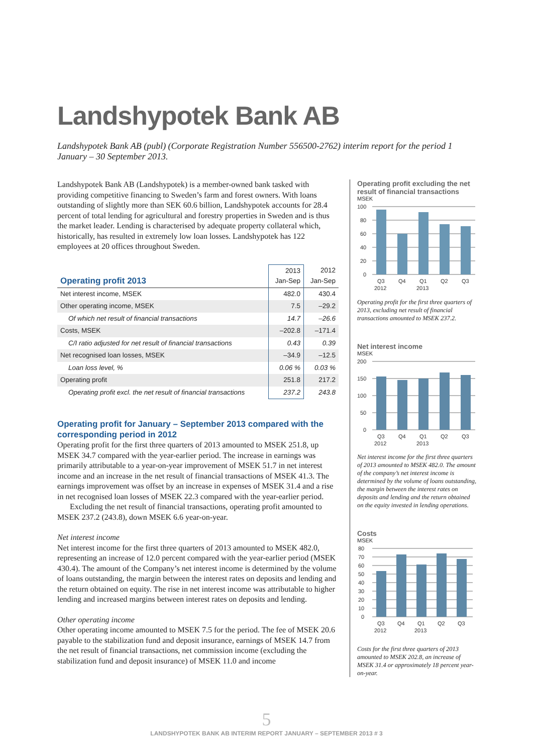Landshypotek Bank AB
Landshypotek Bank AB (publ) (Corporate Registration Number 556500-2762) interim report for the period 1 January – 30 September 2013.
Landshypotek Bank AB (Landshypotek) is a member-owned bank tasked with providing competitive financing to Sweden’s farm and forest owners. With loans outstanding of slightly more than SEK 60.6 billion, Landshypotek accounts for 28.4 percent of total lending for agricultural and forestry properties in Sweden and is thus the market leader. Lending is characterised by adequate property collateral which, historically, has resulted in extremely low loan losses. Landshypotek has 122 employees at 20 offices throughout Sweden.
| Operating profit 2013 | 2013 Jan-Sep | 2012 Jan-Sep |
| --- | --- | --- |
| Net interest income, MSEK | 482.0 | 430.4 |
| Other operating income, MSEK | 7.5 | –29.2 |
| Of which net result of financial transactions | 14.7 | –26.6 |
| Costs, MSEK | –202.8 | –171.4 |
| C/I ratio adjusted for net result of financial transactions | 0.43 | 0.39 |
| Net recognised loan losses, MSEK | –34.9 | –12.5 |
| Loan loss level, % | 0.06 % | 0.03 % |
| Operating profit | 251.8 | 217.2 |
| Operating profit excl. the net result of financial transactions | 237.2 | 243.8 |
Operating profit for January – September 2013 compared with the corresponding period in 2012
Operating profit for the first three quarters of 2013 amounted to MSEK 251.8, up MSEK 34.7 compared with the year-earlier period. The increase in earnings was primarily attributable to a year-on-year improvement of MSEK 51.7 in net interest income and an increase in the net result of financial transactions of MSEK 41.3. The earnings improvement was offset by an increase in expenses of MSEK 31.4 and a rise in net recognised loan losses of MSEK 22.3 compared with the year-earlier period.
Excluding the net result of financial transactions, operating profit amounted to MSEK 237.2 (243.8), down MSEK 6.6 year-on-year.
Net interest income
Net interest income for the first three quarters of 2013 amounted to MSEK 482.0, representing an increase of 12.0 percent compared with the year-earlier period (MSEK 430.4). The amount of the Company’s net interest income is determined by the volume of loans outstanding, the margin between the interest rates on deposits and lending and the return obtained on equity. The rise in net interest income was attributable to higher lending and increased margins between interest rates on deposits and lending.
Other operating income
Other operating income amounted to MSEK 7.5 for the period. The fee of MSEK 20.6 payable to the stabilization fund and deposit insurance, earnings of MSEK 14.7 from the net result of financial transactions, net commission income (excluding the stabilization fund and deposit insurance) of MSEK 11.0 and income
Operating profit excluding the net result of financial transactions
MSEK
100
80
60
40
20
0
Q3
Q4
Q1
Q2
Q3
2012
2013
Operating profit for the first three quarters of 2013, excluding net result of financial transactions amounted to MSEK 237.2.
Net interest income
MSEK
200
150
100
50
0
Q3
Q4
Q1
Q2
Q3
2012
2013
Net interest income for the first three quarters of 2013 amounted to MSEK 482.0. The amount of the company’s net interest income is determined by the volume of loans outstanding, the margin between the interest rates on deposits and lending and the return obtained on the equity invested in lending operations.
Costs
MSEK
80
70
60
50
40
30
20
10
0
Q3
Q4
Q1
Q2
Q3
2012
2013
Costs for the first three quarters of 2013 amounted to MSEK 202.8, an increase of MSEK 31.4 or approximately 18 percent year-on-year.
5
LANDSHYPOTEK BANK AB INTERIM REPORT JANUARY – SEPTEMBER 2013 # 3